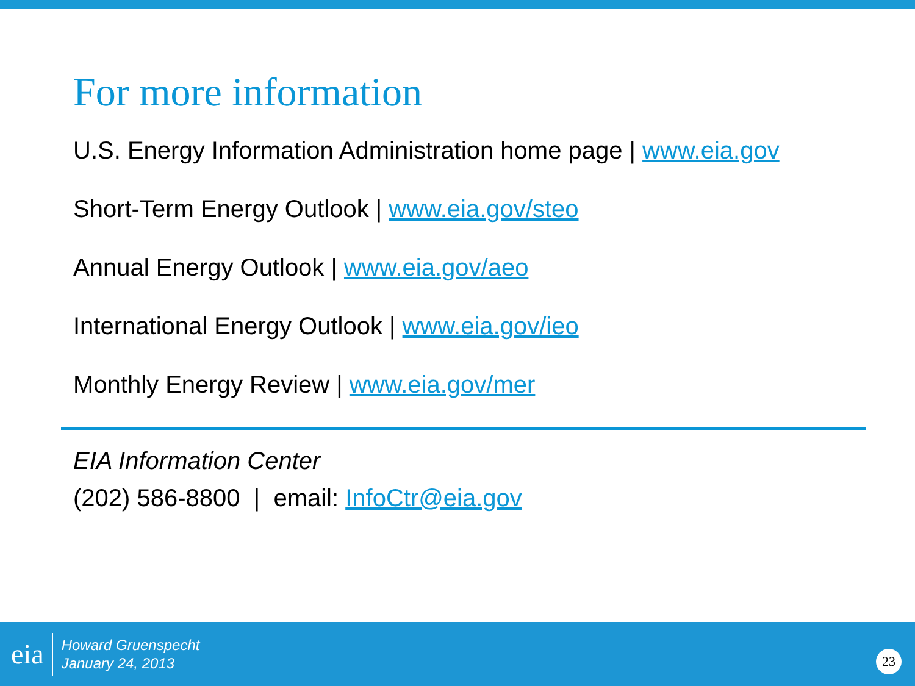For more information
U.S. Energy Information Administration home page | www.eia.gov
Short-Term Energy Outlook | www.eia.gov/steo
Annual Energy Outlook | www.eia.gov/aeo
International Energy Outlook | www.eia.gov/ieo
Monthly Energy Review | www.eia.gov/mer
EIA Information Center
(202) 586-8800 | email: InfoCtr@eia.gov
eia
Howard Gruenspecht
January 24, 2013
23